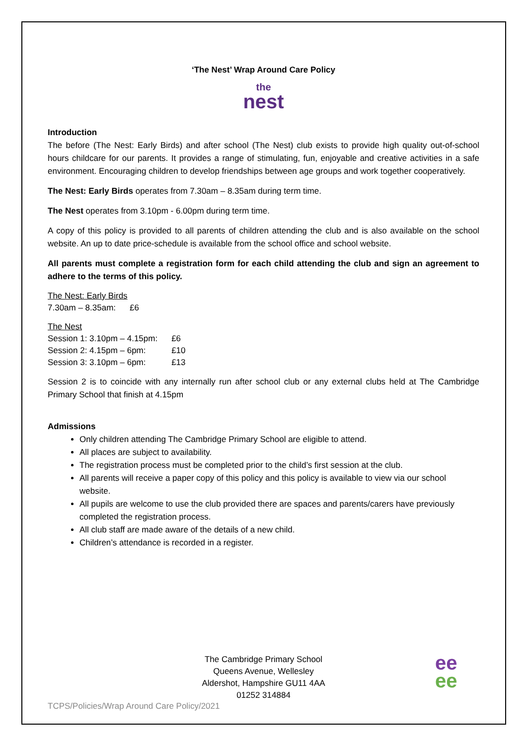‘The Nest’ Wrap Around Care Policy
the
nest
Introduction
The before (The Nest: Early Birds) and after school (The Nest) club exists to provide high quality out-of-school hours childcare for our parents. It provides a range of stimulating, fun, enjoyable and creative activities in a safe environment. Encouraging children to develop friendships between age groups and work together cooperatively.
The Nest: Early Birds operates from 7.30am – 8.35am during term time.
The Nest operates from 3.10pm - 6.00pm during term time.
A copy of this policy is provided to all parents of children attending the club and is also available on the school website. An up to date price-schedule is available from the school office and school website.
All parents must complete a registration form for each child attending the club and sign an agreement to adhere to the terms of this policy.
| The Nest: Early Birds | |
| 7.30am – 8.35am: | £6 |
| The Nest | |
| Session 1: 3.10pm – 4.15pm: | £6 |
| Session 2: 4.15pm – 6pm: | £10 |
| Session 3: 3.10pm – 6pm: | £13 |
Session 2 is to coincide with any internally run after school club or any external clubs held at The Cambridge Primary School that finish at 4.15pm
Admissions
Only children attending The Cambridge Primary School are eligible to attend.
All places are subject to availability.
The registration process must be completed prior to the child’s first session at the club.
All parents will receive a paper copy of this policy and this policy is available to view via our school website.
All pupils are welcome to use the club provided there are spaces and parents/carers have previously completed the registration process.
All club staff are made aware of the details of a new child.
Children’s attendance is recorded in a register.
The Cambridge Primary School
Queens Avenue, Wellesley
Aldershot, Hampshire GU11 4AA
01252 314884
TCPS/Policies/Wrap Around Care Policy/2021
ee
ee